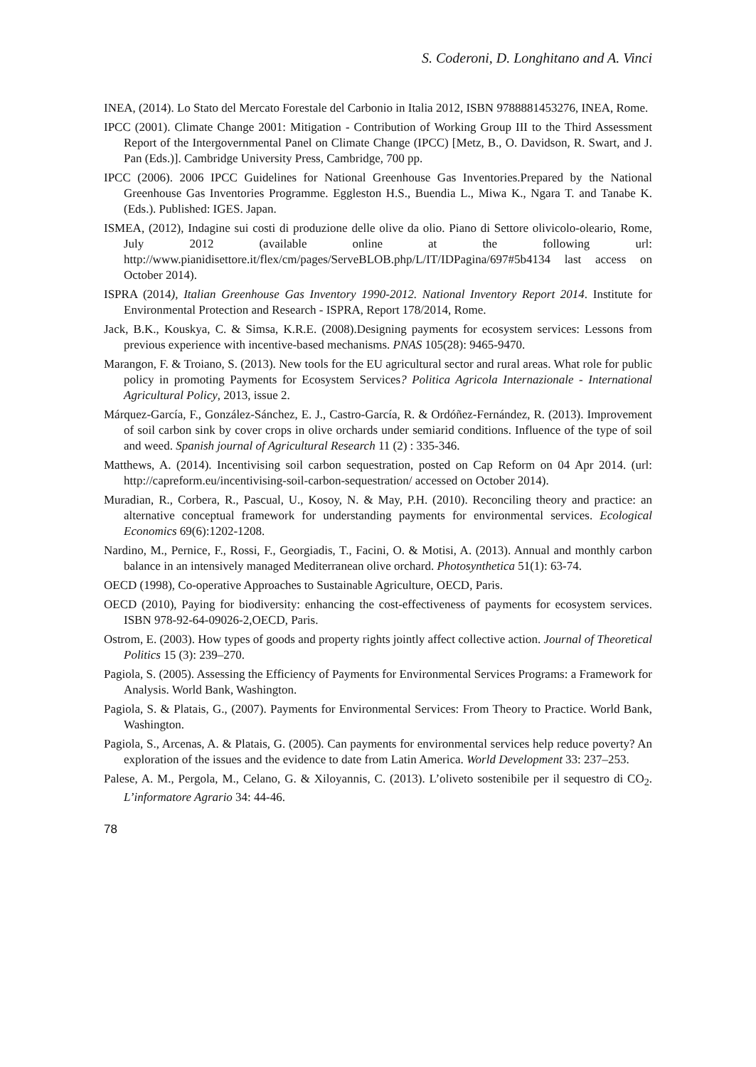S. Coderoni, D. Longhitano and A. Vinci
INEA, (2014). Lo Stato del Mercato Forestale del Carbonio in Italia 2012, ISBN 9788881453276, INEA, Rome.
IPCC (2001). Climate Change 2001: Mitigation - Contribution of Working Group III to the Third Assessment Report of the Intergovernmental Panel on Climate Change (IPCC) [Metz, B., O. Davidson, R. Swart, and J. Pan (Eds.)]. Cambridge University Press, Cambridge, 700 pp.
IPCC (2006). 2006 IPCC Guidelines for National Greenhouse Gas Inventories.Prepared by the National Greenhouse Gas Inventories Programme. Eggleston H.S., Buendia L., Miwa K., Ngara T. and Tanabe K. (Eds.). Published: IGES. Japan.
ISMEA, (2012), Indagine sui costi di produzione delle olive da olio. Piano di Settore olivicolo-oleario, Rome, July 2012 (available online at the following url: http://www.pianidisettore.it/flex/cm/pages/ServeBLOB.php/L/IT/IDPagina/697#5b4134 last access on October 2014).
ISPRA (2014), Italian Greenhouse Gas Inventory 1990-2012. National Inventory Report 2014. Institute for Environmental Protection and Research - ISPRA, Report 178/2014, Rome.
Jack, B.K., Kouskya, C. & Simsa, K.R.E. (2008).Designing payments for ecosystem services: Lessons from previous experience with incentive-based mechanisms. PNAS 105(28): 9465-9470.
Marangon, F. & Troiano, S. (2013). New tools for the EU agricultural sector and rural areas. What role for public policy in promoting Payments for Ecosystem Services? Politica Agricola Internazionale - International Agricultural Policy, 2013, issue 2.
Márquez-García, F., González-Sánchez, E. J., Castro-García, R. & Ordóñez-Fernández, R. (2013). Improvement of soil carbon sink by cover crops in olive orchards under semiarid conditions. Influence of the type of soil and weed. Spanish journal of Agricultural Research 11 (2) : 335-346.
Matthews, A. (2014). Incentivising soil carbon sequestration, posted on Cap Reform on 04 Apr 2014. (url: http://capreform.eu/incentivising-soil-carbon-sequestration/ accessed on October 2014).
Muradian, R., Corbera, R., Pascual, U., Kosoy, N. & May, P.H. (2010). Reconciling theory and practice: an alternative conceptual framework for understanding payments for environmental services. Ecological Economics 69(6):1202-1208.
Nardino, M., Pernice, F., Rossi, F., Georgiadis, T., Facini, O. & Motisi, A. (2013). Annual and monthly carbon balance in an intensively managed Mediterranean olive orchard. Photosynthetica 51(1): 63-74.
OECD (1998), Co-operative Approaches to Sustainable Agriculture, OECD, Paris.
OECD (2010), Paying for biodiversity: enhancing the cost-effectiveness of payments for ecosystem services. ISBN 978-92-64-09026-2,OECD, Paris.
Ostrom, E. (2003). How types of goods and property rights jointly affect collective action. Journal of Theoretical Politics 15 (3): 239–270.
Pagiola, S. (2005). Assessing the Efficiency of Payments for Environmental Services Programs: a Framework for Analysis. World Bank, Washington.
Pagiola, S. & Platais, G., (2007). Payments for Environmental Services: From Theory to Practice. World Bank, Washington.
Pagiola, S., Arcenas, A. & Platais, G. (2005). Can payments for environmental services help reduce poverty? An exploration of the issues and the evidence to date from Latin America. World Development 33: 237–253.
Palese, A. M., Pergola, M., Celano, G. & Xiloyannis, C. (2013). L’oliveto sostenibile per il sequestro di CO<sub>2</sub>. L’informatore Agrario 34: 44-46.
78